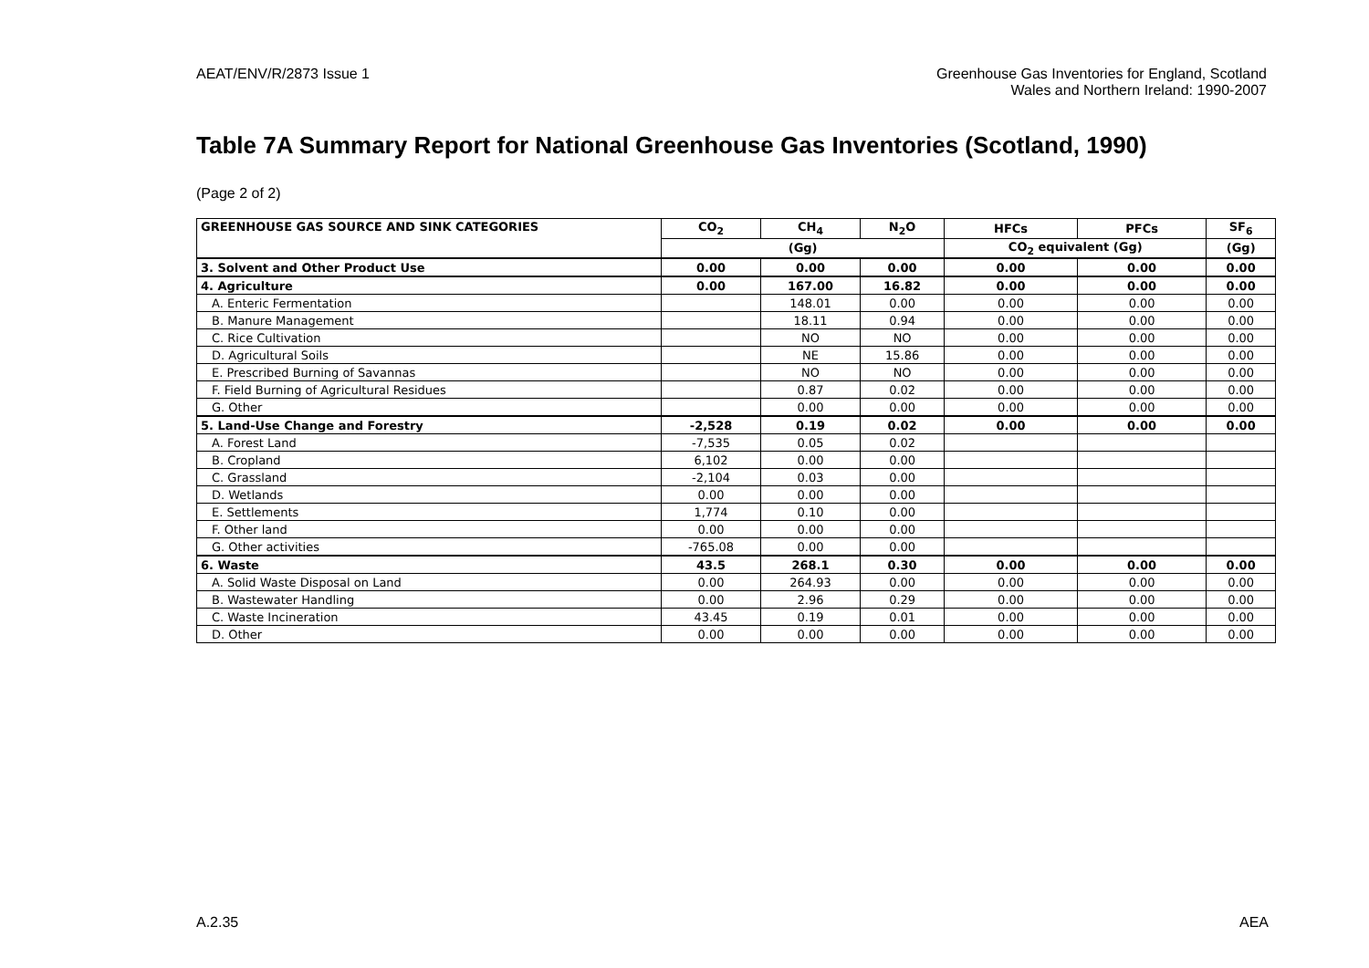AEAT/ENV/R/2873 Issue 1 Greenhouse Gas Inventories for England, Scotland
Wales and Northern Ireland: 1990-2007
Table 7A Summary Report for National Greenhouse Gas Inventories (Scotland, 1990)
(Page 2 of 2)
| GREENHOUSE GAS SOURCE AND SINK CATEGORIES | CO<sub>2</sub> | CH<sub>4</sub> | N<sub>2</sub>O | HFCs | PFCs | SF<sub>6</sub> |
| --- | --- | --- | --- | --- | --- | --- |
| | (Gg) | | | CO<sub>2</sub> equivalent (Gg) | | (Gg) |
| 3. Solvent and Other Product Use | 0.00 | 0.00 | 0.00 | 0.00 | 0.00 | 0.00 |
| 4. Agriculture | 0.00 | 167.00 | 16.82 | 0.00 | 0.00 | 0.00 |
| A. Enteric Fermentation | | 148.01 | 0.00 | 0.00 | 0.00 | 0.00 |
| B. Manure Management | | 18.11 | 0.94 | 0.00 | 0.00 | 0.00 |
| C. Rice Cultivation | | NO | NO | 0.00 | 0.00 | 0.00 |
| D. Agricultural Soils | | NE | 15.86 | 0.00 | 0.00 | 0.00 |
| E. Prescribed Burning of Savannas | | NO | NO | 0.00 | 0.00 | 0.00 |
| F. Field Burning of Agricultural Residues | | 0.87 | 0.02 | 0.00 | 0.00 | 0.00 |
| G. Other | | 0.00 | 0.00 | 0.00 | 0.00 | 0.00 |
| 5. Land-Use Change and Forestry | -2,528 | 0.19 | 0.02 | 0.00 | 0.00 | 0.00 |
| A. Forest Land | -7,535 | 0.05 | 0.02 | | | |
| B. Cropland | 6,102 | 0.00 | 0.00 | | | |
| C. Grassland | -2,104 | 0.03 | 0.00 | | | |
| D. Wetlands | 0.00 | 0.00 | 0.00 | | | |
| E. Settlements | 1,774 | 0.10 | 0.00 | | | |
| F. Other land | 0.00 | 0.00 | 0.00 | | | |
| G. Other activities | -765.08 | 0.00 | 0.00 | | | |
| 6. Waste | 43.5 | 268.1 | 0.30 | 0.00 | 0.00 | 0.00 |
| A. Solid Waste Disposal on Land | 0.00 | 264.93 | 0.00 | 0.00 | 0.00 | 0.00 |
| B. Wastewater Handling | 0.00 | 2.96 | 0.29 | 0.00 | 0.00 | 0.00 |
| C. Waste Incineration | 43.45 | 0.19 | 0.01 | 0.00 | 0.00 | 0.00 |
| D. Other | 0.00 | 0.00 | 0.00 | 0.00 | 0.00 | 0.00 |
A.2.35 AEA